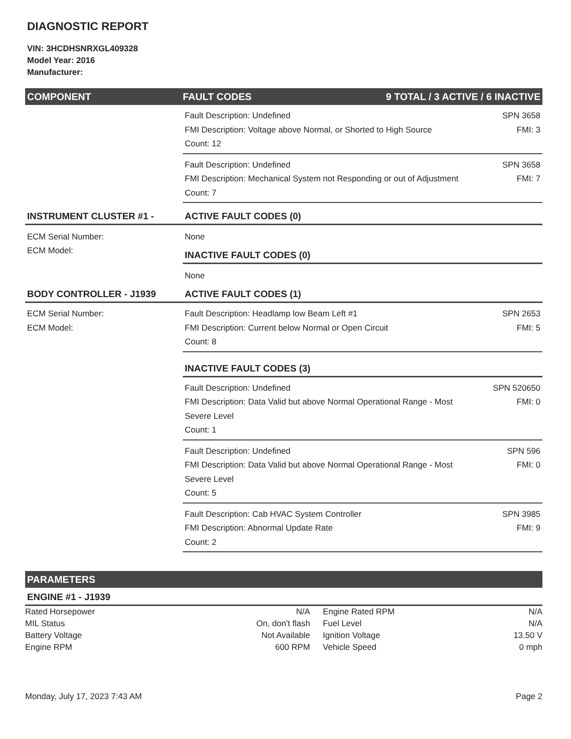DIAGNOSTIC REPORT
VIN: 3HCDHSNRXGL409328
Model Year: 2016
Manufacturer:
COMPONENT FAULT CODES 9 TOTAL / 3 ACTIVE / 6 INACTIVE
Fault Description: Undefined
FMI Description: Voltage above Normal, or Shorted to High Source
Count: 12
SPN 3658
FMI: 3
Fault Description: Undefined
FMI Description: Mechanical System not Responding or out of Adjustment
Count: 7
SPN 3658
FMI: 7
INSTRUMENT CLUSTER #1 - ACTIVE FAULT CODES (0)
ECM Serial Number:
ECM Model:
None
INACTIVE FAULT CODES (0)
None
BODY CONTROLLER - J1939 ACTIVE FAULT CODES (1)
ECM Serial Number:
ECM Model:
Fault Description: Headlamp low Beam Left #1
FMI Description: Current below Normal or Open Circuit
Count: 8
SPN 2653
FMI: 5
INACTIVE FAULT CODES (3)
Fault Description: Undefined
FMI Description: Data Valid but above Normal Operational Range - Most Severe Level
Count: 1
SPN 520650
FMI: 0
Fault Description: Undefined
FMI Description: Data Valid but above Normal Operational Range - Most Severe Level
Count: 5
SPN 596
FMI: 0
Fault Description: Cab HVAC System Controller
FMI Description: Abnormal Update Rate
Count: 2
SPN 3985
FMI: 9
PARAMETERS
ENGINE #1 - J1939
| Rated Horsepower | N/A | Engine Rated RPM | N/A |
| MIL Status | On, don't flash | Fuel Level | N/A |
| Battery Voltage | Not Available | Ignition Voltage | 13.50 V |
| Engine RPM | 600 RPM | Vehicle Speed | 0 mph |
Monday, July 17, 2023 7:43 AM Page 2